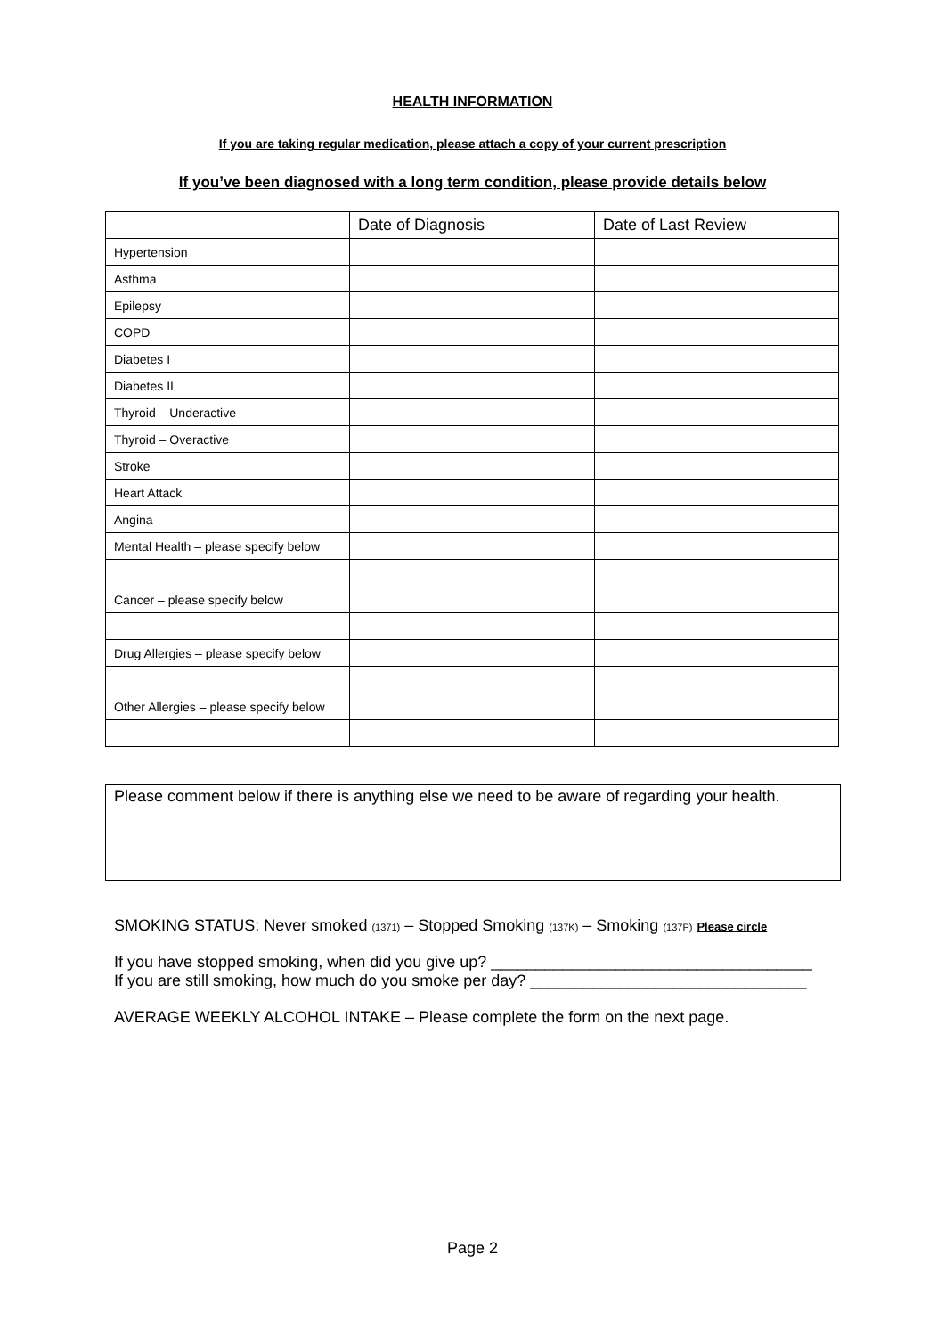HEALTH INFORMATION
If you are taking regular medication, please attach a copy of your current prescription
If you’ve been diagnosed with a long term condition, please provide details below
| | Date of Diagnosis | Date of Last Review |
| --- | --- | --- |
| Hypertension | | |
| Asthma | | |
| Epilepsy | | |
| COPD | | |
| Diabetes I | | |
| Diabetes II | | |
| Thyroid – Underactive | | |
| Thyroid – Overactive | | |
| Stroke | | |
| Heart Attack | | |
| Angina | | |
| Mental Health – please specify below | | |
| Cancer – please specify below | | |
| Drug Allergies – please specify below | | |
| Other Allergies – please specify below | | |
Please comment below if there is anything else we need to be aware of regarding your health.
SMOKING STATUS: Never smoked (1371) – Stopped Smoking (137K) – Smoking (137P) Please circle
If you have stopped smoking, when did you give up? ____________________________________
If you are still smoking, how much do you smoke per day? _______________________________
AVERAGE WEEKLY ALCOHOL INTAKE – Please complete the form on the next page.
Page 2